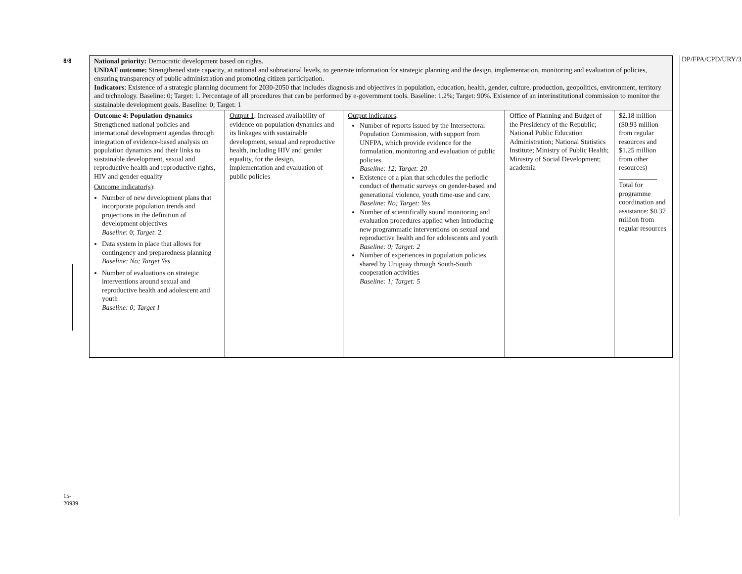8/8
15-20939
DP/FPA/CPD/URY/3
| National priority: Democratic development based on rights. UNDAF outcome: Strengthened state capacity, at national and subnational levels, to generate information for strategic planning and the design, implementation, monitoring and evaluation of policies, ensuring transparency of public administration and promoting citizen participation. Indicators : Existence of a strategic planning document for 2030-2050 that includes diagnosis and objectives in population, education, health, gender, culture, production, geopolitics, environment, territory and technology. Baseline: 0; Target: 1. Percentage of all procedures that can be performed by e-government tools. Baseline: 1.2%; Target: 90%. Existence of an interinstitutional commission to monitor the sustainable development goals. Baseline: 0; Target: 1 | | | | |
| Outcome 4: Population dynamics Strengthened national policies and international development agendas through integration of evidence-based analysis on population dynamics and their links to sustainable development, sexual and reproductive health and reproductive rights, HIV and gender equality Outcome indicator(s) : Number of new development plans that incorporate population trends and projections in the definition of development objectives Baseline : 0; Target : 2 Data system in place that allows for contingency and preparedness planning Baseline: No; Target Yes Number of evaluations on strategic interventions around sexual and reproductive health and adolescent and youth Baseline: 0; Target 1 | Output 1 : Increased availability of evidence on population dynamics and its linkages with sustainable development, sexual and reproductive health, including HIV and gender equality, for the design, implementation and evaluation of public policies | Output indicators : Number of reports issued by the Intersectoral Population Commission, with support from UNFPA, which provide evidence for the formulation, monitoring and evaluation of public policies. Baseline: 12; Target: 20 Existence of a plan that schedules the periodic conduct of thematic surveys on gender-based and generational violence, youth time-use and care. Baseline: No; Target: Yes Number of scientifically sound monitoring and evaluation procedures applied when introducing new programmatic interventions on sexual and reproductive health and for adolescents and youth Baseline: 0; Target: 2 Number of experiences in population policies shared by Uruguay through South-South cooperation activities Baseline: 1; Target: 5 | Office of Planning and Budget of the Presidency of the Republic; National Public Education Administration; National Statistics Institute; Ministry of Public Health; Ministry of Social Development; academia | $2.18 million ($0.93 million from regular resources and $1.25 million from other resources) ___________ Total for programme coordination and assistance: $0.37 million from regular resources |